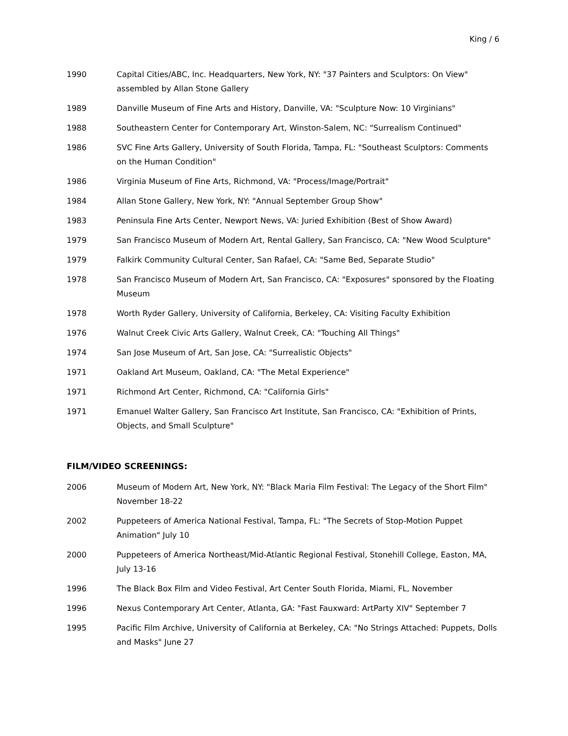King / 6
1990 Capital Cities/ABC, Inc. Headquarters, New York, NY: "37 Painters and Sculptors: On View" assembled by Allan Stone Gallery
1989 Danville Museum of Fine Arts and History, Danville, VA: "Sculpture Now: 10 Virginians"
1988 Southeastern Center for Contemporary Art, Winston-Salem, NC: "Surrealism Continued"
1986 SVC Fine Arts Gallery, University of South Florida, Tampa, FL: "Southeast Sculptors: Comments on the Human Condition"
1986 Virginia Museum of Fine Arts, Richmond, VA: "Process/Image/Portrait"
1984 Allan Stone Gallery, New York, NY: "Annual September Group Show"
1983 Peninsula Fine Arts Center, Newport News, VA: Juried Exhibition (Best of Show Award)
1979 San Francisco Museum of Modern Art, Rental Gallery, San Francisco, CA: "New Wood Sculpture"
1979 Falkirk Community Cultural Center, San Rafael, CA: "Same Bed, Separate Studio"
1978 San Francisco Museum of Modern Art, San Francisco, CA: "Exposures" sponsored by the Floating Museum
1978 Worth Ryder Gallery, University of California, Berkeley, CA: Visiting Faculty Exhibition
1976 Walnut Creek Civic Arts Gallery, Walnut Creek, CA: "Touching All Things"
1974 San Jose Museum of Art, San Jose, CA: "Surrealistic Objects"
1971 Oakland Art Museum, Oakland, CA: "The Metal Experience"
1971 Richmond Art Center, Richmond, CA: "California Girls"
1971 Emanuel Walter Gallery, San Francisco Art Institute, San Francisco, CA: "Exhibition of Prints, Objects, and Small Sculpture"
FILM/VIDEO SCREENINGS:
2006 Museum of Modern Art, New York, NY: "Black Maria Film Festival: The Legacy of the Short Film" November 18-22
2002 Puppeteers of America National Festival, Tampa, FL: "The Secrets of Stop-Motion Puppet Animation" July 10
2000 Puppeteers of America Northeast/Mid-Atlantic Regional Festival, Stonehill College, Easton, MA, July 13-16
1996 The Black Box Film and Video Festival, Art Center South Florida, Miami, FL, November
1996 Nexus Contemporary Art Center, Atlanta, GA: "Fast Fauxward: ArtParty XIV" September 7
1995 Pacific Film Archive, University of California at Berkeley, CA: "No Strings Attached: Puppets, Dolls and Masks" June 27